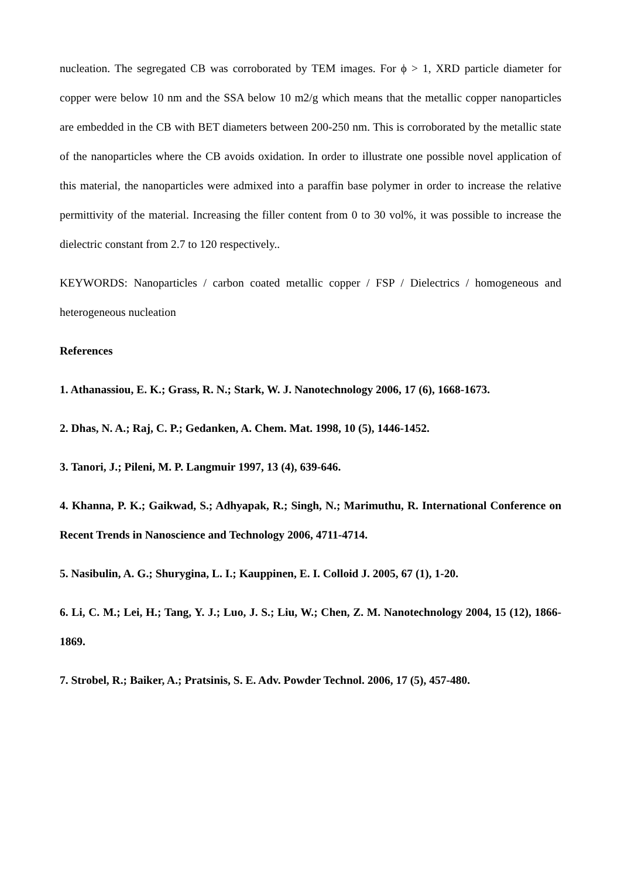nucleation. The segregated CB was corroborated by TEM images. For ϕ > 1, XRD particle diameter for copper were below 10 nm and the SSA below 10 m2/g which means that the metallic copper nanoparticles are embedded in the CB with BET diameters between 200-250 nm. This is corroborated by the metallic state of the nanoparticles where the CB avoids oxidation. In order to illustrate one possible novel application of this material, the nanoparticles were admixed into a paraffin base polymer in order to increase the relative permittivity of the material. Increasing the filler content from 0 to 30 vol%, it was possible to increase the dielectric constant from 2.7 to 120 respectively..
KEYWORDS: Nanoparticles / carbon coated metallic copper / FSP / Dielectrics / homogeneous and heterogeneous nucleation
References
1. Athanassiou, E. K.; Grass, R. N.; Stark, W. J. Nanotechnology 2006, 17 (6), 1668-1673.
2. Dhas, N. A.; Raj, C. P.; Gedanken, A. Chem. Mat. 1998, 10 (5), 1446-1452.
3. Tanori, J.; Pileni, M. P. Langmuir 1997, 13 (4), 639-646.
4. Khanna, P. K.; Gaikwad, S.; Adhyapak, R.; Singh, N.; Marimuthu, R. International Conference on Recent Trends in Nanoscience and Technology 2006, 4711-4714.
5. Nasibulin, A. G.; Shurygina, L. I.; Kauppinen, E. I. Colloid J. 2005, 67 (1), 1-20.
6. Li, C. M.; Lei, H.; Tang, Y. J.; Luo, J. S.; Liu, W.; Chen, Z. M. Nanotechnology 2004, 15 (12), 1866-1869.
7. Strobel, R.; Baiker, A.; Pratsinis, S. E. Adv. Powder Technol. 2006, 17 (5), 457-480.